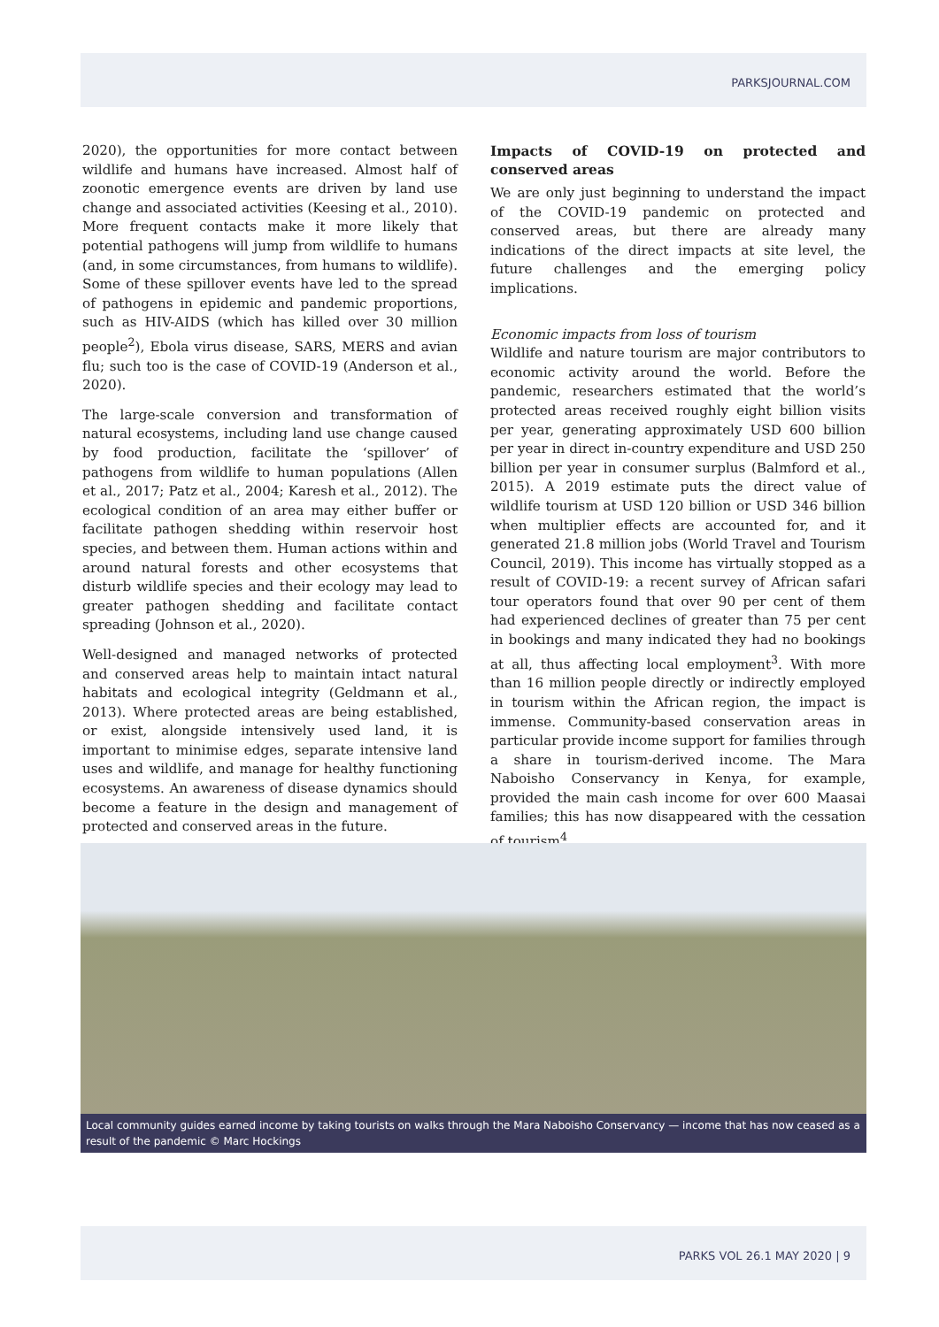PARKSJOURNAL.COM
2020), the opportunities for more contact between wildlife and humans have increased. Almost half of zoonotic emergence events are driven by land use change and associated activities (Keesing et al., 2010). More frequent contacts make it more likely that potential pathogens will jump from wildlife to humans (and, in some circumstances, from humans to wildlife). Some of these spillover events have led to the spread of pathogens in epidemic and pandemic proportions, such as HIV-AIDS (which has killed over 30 million people<sup>2</sup>), Ebola virus disease, SARS, MERS and avian flu; such too is the case of COVID-19 (Anderson et al., 2020).
The large-scale conversion and transformation of natural ecosystems, including land use change caused by food production, facilitate the ‘spillover’ of pathogens from wildlife to human populations (Allen et al., 2017; Patz et al., 2004; Karesh et al., 2012). The ecological condition of an area may either buffer or facilitate pathogen shedding within reservoir host species, and between them. Human actions within and around natural forests and other ecosystems that disturb wildlife species and their ecology may lead to greater pathogen shedding and facilitate contact spreading (Johnson et al., 2020).
Well-designed and managed networks of protected and conserved areas help to maintain intact natural habitats and ecological integrity (Geldmann et al., 2013). Where protected areas are being established, or exist, alongside intensively used land, it is important to minimise edges, separate intensive land uses and wildlife, and manage for healthy functioning ecosystems. An awareness of disease dynamics should become a feature in the design and management of protected and conserved areas in the future.
Impacts of COVID-19 on protected and conserved areas
We are only just beginning to understand the impact of the COVID-19 pandemic on protected and conserved areas, but there are already many indications of the direct impacts at site level, the future challenges and the emerging policy implications.
Economic impacts from loss of tourism
Wildlife and nature tourism are major contributors to economic activity around the world. Before the pandemic, researchers estimated that the world’s protected areas received roughly eight billion visits per year, generating approximately USD 600 billion per year in direct in-country expenditure and USD 250 billion per year in consumer surplus (Balmford et al., 2015). A 2019 estimate puts the direct value of wildlife tourism at USD 120 billion or USD 346 billion when multiplier effects are accounted for, and it generated 21.8 million jobs (World Travel and Tourism Council, 2019). This income has virtually stopped as a result of COVID-19: a recent survey of African safari tour operators found that over 90 per cent of them had experienced declines of greater than 75 per cent in bookings and many indicated they had no bookings at all, thus affecting local employment<sup>3</sup>. With more than 16 million people directly or indirectly employed in tourism within the African region, the impact is immense. Community-based conservation areas in particular provide income support for families through a share in tourism-derived income. The Mara Naboisho Conservancy in Kenya, for example, provided the main cash income for over 600 Maasai families; this has now disappeared with the cessation of tourism<sup>4</sup>.
Local community guides earned income by taking tourists on walks through the Mara Naboisho Conservancy — income that has now ceased as a result of the pandemic © Marc Hockings
PARKS VOL 26.1 MAY 2020 | 9